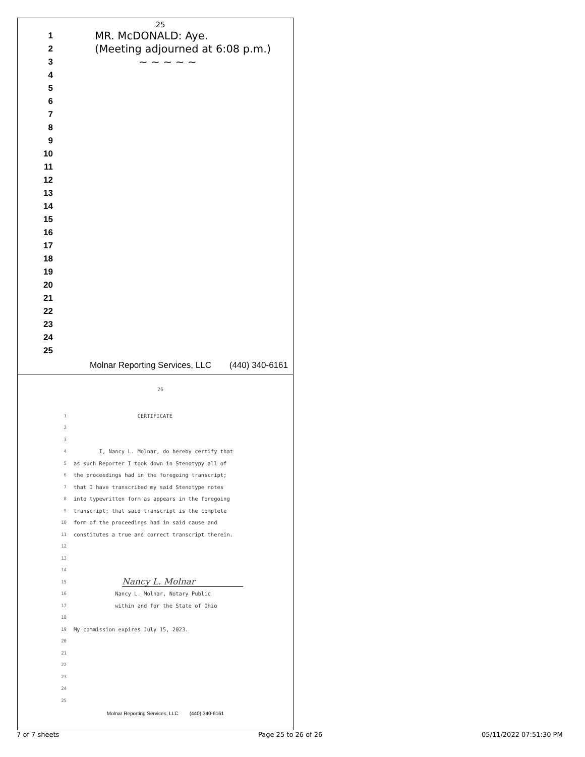25
1
MR. McDONALD: Aye.
2
(Meeting adjourned at 6:08 p.m.)
3
~ ~ ~ ~ ~
4
5
6
7
8
9
10
11
12
13
14
15
16
17
18
19
20
21
22
23
24
25
Molnar Reporting Services, LLC (440) 340-6161
26
1
CERTIFICATE
2
3
4
I, Nancy L. Molnar, do hereby certify that
5
as such Reporter I took down in Stenotypy all of
6
the proceedings had in the foregoing transcript;
7
that I have transcribed my said Stenotype notes
8
into typewritten form as appears in the foregoing
9
transcript; that said transcript is the complete
10
form of the proceedings had in said cause and
11
constitutes a true and correct transcript therein.
12
13
14
15
Nancy L. Molnar
16
Nancy L. Molnar, Notary Public
17
within and for the State of Ohio
18
19
My commission expires July 15, 2023.
20
21
22
23
24
25
Molnar Reporting Services, LLC (440) 340-6161
7 of 7 sheets Page 25 to 26 of 26 05/11/2022 07:51:30 PM